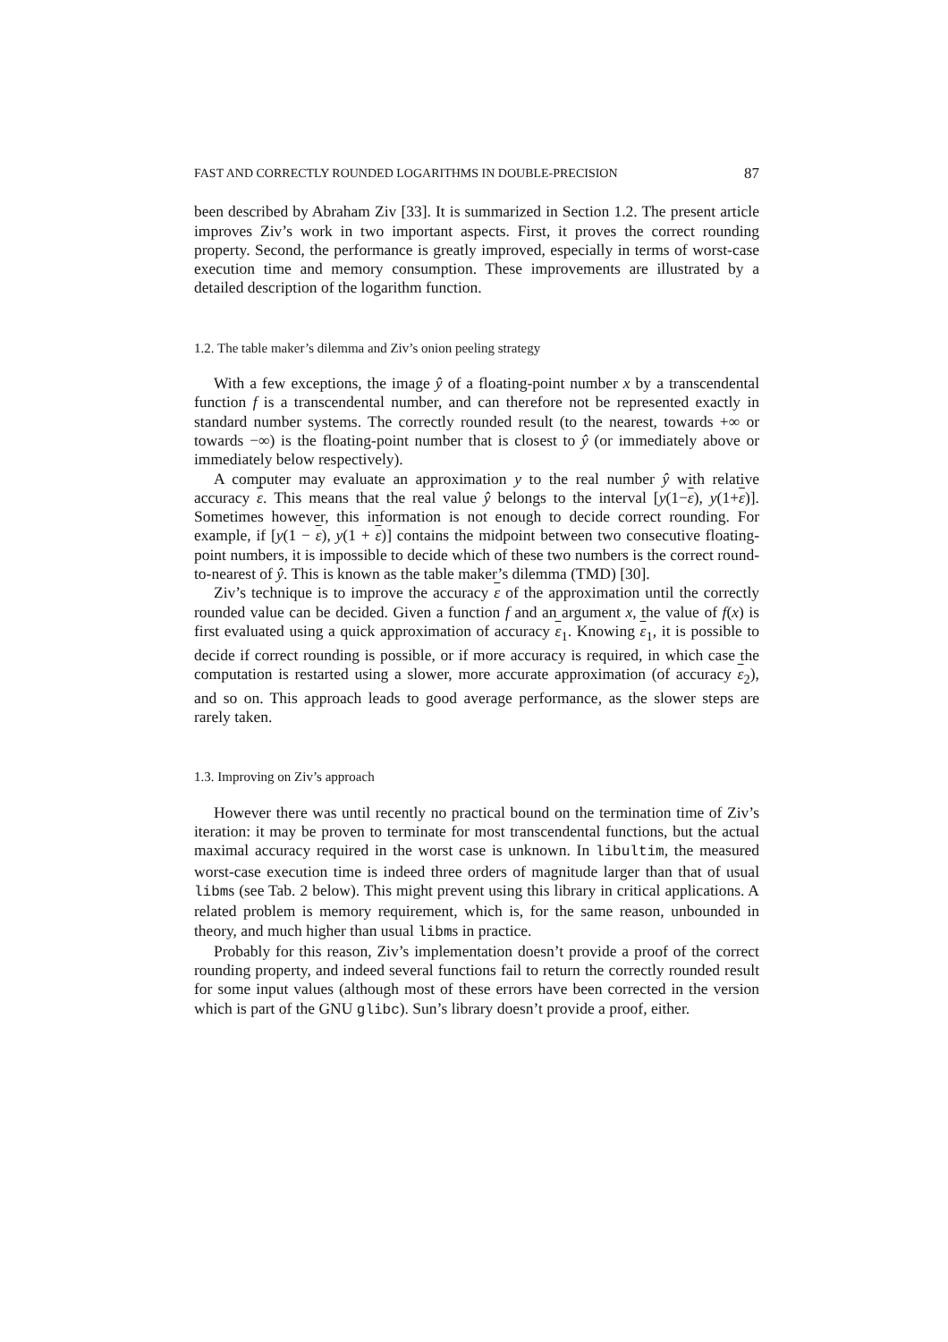FAST AND CORRECTLY ROUNDED LOGARITHMS IN DOUBLE-PRECISION 87
been described by Abraham Ziv [33]. It is summarized in Section 1.2. The present article improves Ziv’s work in two important aspects. First, it proves the correct rounding property. Second, the performance is greatly improved, especially in terms of worst-case execution time and memory consumption. These improvements are illustrated by a detailed description of the logarithm function.
1.2. The table maker’s dilemma and Ziv’s onion peeling strategy
With a few exceptions, the image ŷ of a floating-point number x by a transcendental function f is a transcendental number, and can therefore not be represented exactly in standard number systems. The correctly rounded result (to the nearest, towards +∞ or towards −∞) is the floating-point number that is closest to ŷ (or immediately above or immediately below respectively).
A computer may evaluate an approximation y to the real number ŷ with relative accuracy ε. This means that the real value ŷ belongs to the interval [y(1−ε), y(1+ε)]. Sometimes however, this information is not enough to decide correct rounding. For example, if [y(1 − ε), y(1 + ε)] contains the midpoint between two consecutive floating-point numbers, it is impossible to decide which of these two numbers is the correct round-to-nearest of ŷ. This is known as the table maker’s dilemma (TMD) [30].
Ziv’s technique is to improve the accuracy ε of the approximation until the correctly rounded value can be decided. Given a function f and an argument x, the value of f(x) is first evaluated using a quick approximation of accuracy ε<sub>1</sub>. Knowing ε<sub>1</sub>, it is possible to decide if correct rounding is possible, or if more accuracy is required, in which case the computation is restarted using a slower, more accurate approximation (of accuracy ε<sub>2</sub>), and so on. This approach leads to good average performance, as the slower steps are rarely taken.
1.3. Improving on Ziv’s approach
However there was until recently no practical bound on the termination time of Ziv’s iteration: it may be proven to terminate for most transcendental functions, but the actual maximal accuracy required in the worst case is unknown. In libultim, the measured worst-case execution time is indeed three orders of magnitude larger than that of usual libms (see Tab. 2 below). This might prevent using this library in critical applications. A related problem is memory requirement, which is, for the same reason, unbounded in theory, and much higher than usual libms in practice.
Probably for this reason, Ziv’s implementation doesn’t provide a proof of the correct rounding property, and indeed several functions fail to return the correctly rounded result for some input values (although most of these errors have been corrected in the version which is part of the GNU glibc). Sun’s library doesn’t provide a proof, either.